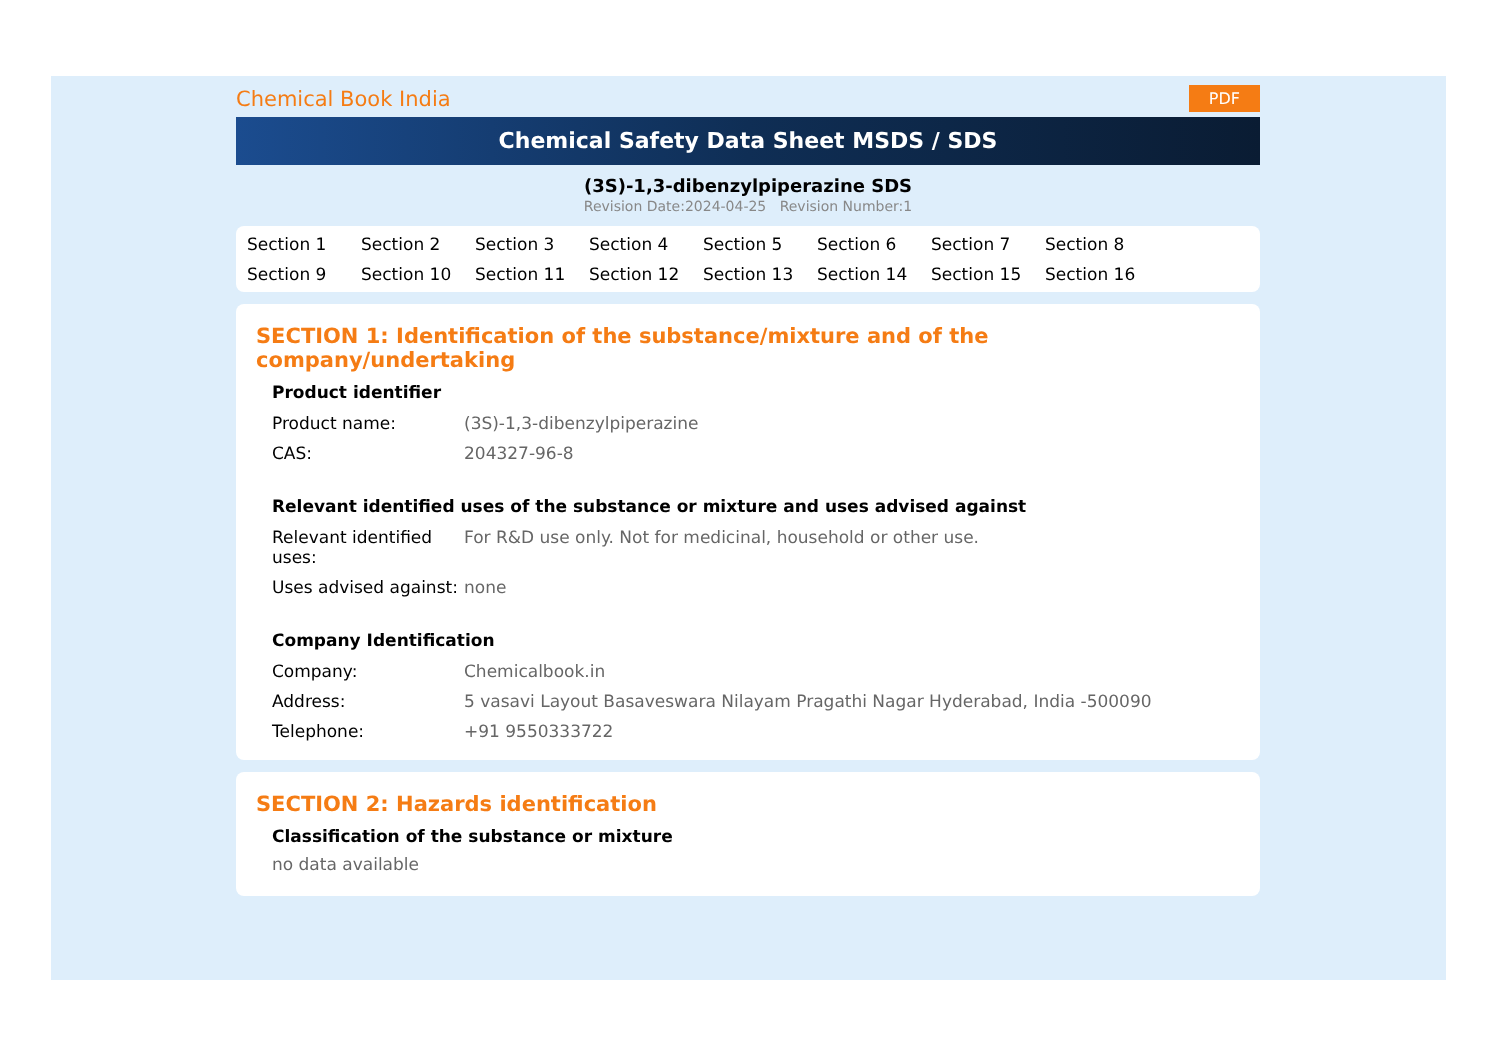Chemical Book India
PDF
Chemical Safety Data Sheet MSDS / SDS
(3S)-1,3-dibenzylpiperazine SDS
Revision Date:2024-04-25 Revision Number:1
Section 1 Section 2 Section 3 Section 4 Section 5 Section 6 Section 7 Section 8 Section 9 Section 10 Section 11 Section 12 Section 13 Section 14 Section 15 Section 16
SECTION 1: Identification of the substance/mixture and of the company/undertaking
Product identifier
| Product name: | (3S)-1,3-dibenzylpiperazine |
| CAS: | 204327-96-8 |
Relevant identified uses of the substance or mixture and uses advised against
| Relevant identified uses: | For R&D use only. Not for medicinal, household or other use. |
| Uses advised against: | none |
Company Identification
| Company: | Chemicalbook.in |
| Address: | 5 vasavi Layout Basaveswara Nilayam Pragathi Nagar Hyderabad, India -500090 |
| Telephone: | +91 9550333722 |
SECTION 2: Hazards identification
Classification of the substance or mixture
no data available